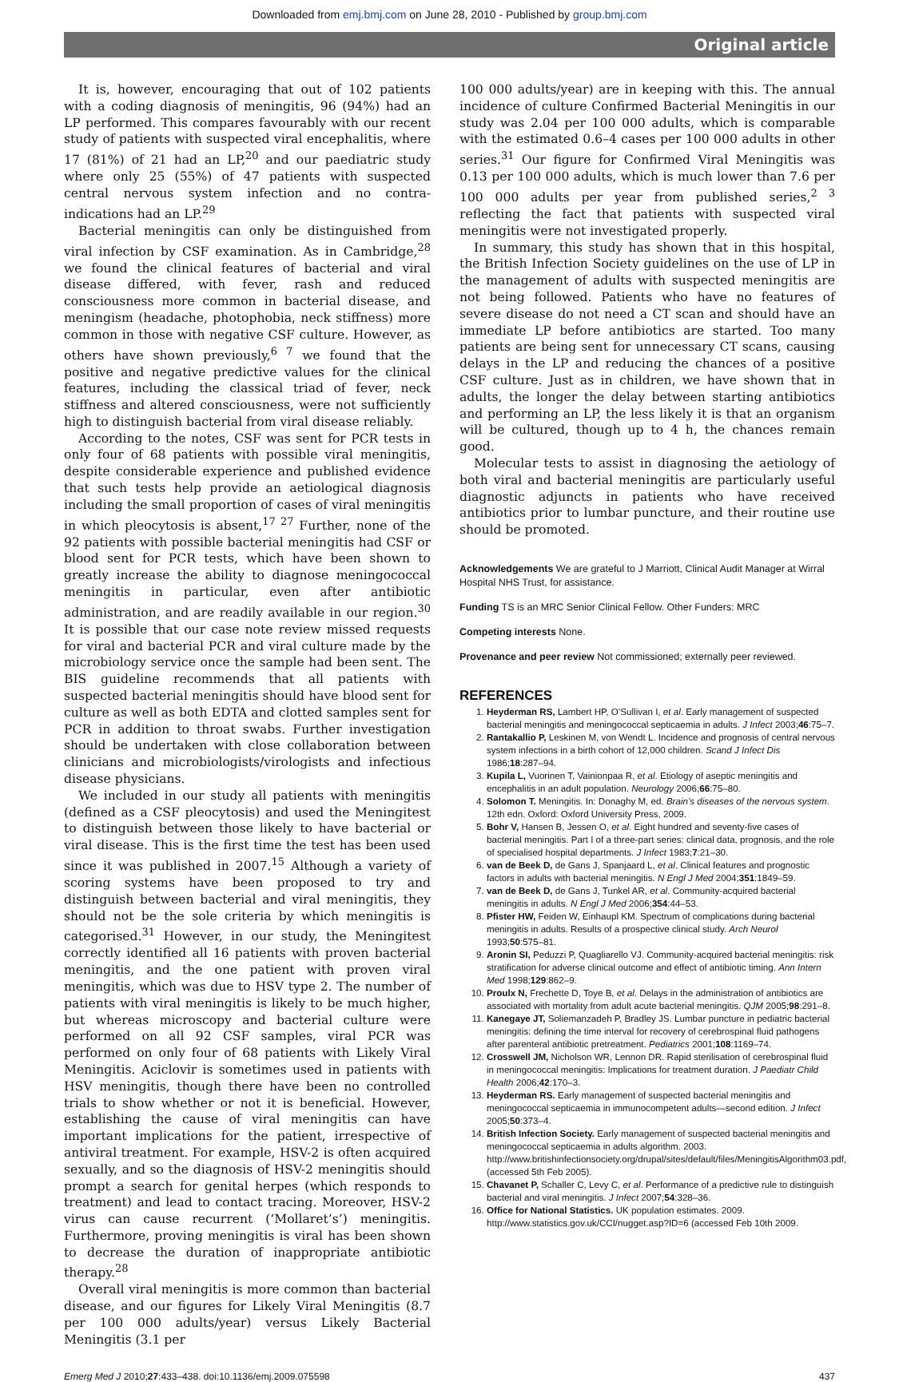Downloaded from emj.bmj.com on June 28, 2010 - Published by group.bmj.com
Original article
It is, however, encouraging that out of 102 patients with a coding diagnosis of meningitis, 96 (94%) had an LP performed. This compares favourably with our recent study of patients with suspected viral encephalitis, where 17 (81%) of 21 had an LP,<sup>20</sup> and our paediatric study where only 25 (55%) of 47 patients with suspected central nervous system infection and no contra-indications had an LP.<sup>29</sup>
Bacterial meningitis can only be distinguished from viral infection by CSF examination. As in Cambridge,<sup>28</sup> we found the clinical features of bacterial and viral disease differed, with fever, rash and reduced consciousness more common in bacterial disease, and meningism (headache, photophobia, neck stiffness) more common in those with negative CSF culture. However, as others have shown previously,<sup>6 7</sup> we found that the positive and negative predictive values for the clinical features, including the classical triad of fever, neck stiffness and altered consciousness, were not sufficiently high to distinguish bacterial from viral disease reliably.
According to the notes, CSF was sent for PCR tests in only four of 68 patients with possible viral meningitis, despite considerable experience and published evidence that such tests help provide an aetiological diagnosis including the small proportion of cases of viral meningitis in which pleocytosis is absent,<sup>17 27</sup> Further, none of the 92 patients with possible bacterial meningitis had CSF or blood sent for PCR tests, which have been shown to greatly increase the ability to diagnose meningococcal meningitis in particular, even after antibiotic administration, and are readily available in our region.<sup>30</sup> It is possible that our case note review missed requests for viral and bacterial PCR and viral culture made by the microbiology service once the sample had been sent. The BIS guideline recommends that all patients with suspected bacterial meningitis should have blood sent for culture as well as both EDTA and clotted samples sent for PCR in addition to throat swabs. Further investigation should be undertaken with close collaboration between clinicians and microbiologists/virologists and infectious disease physicians.
We included in our study all patients with meningitis (defined as a CSF pleocytosis) and used the Meningitest to distinguish between those likely to have bacterial or viral disease. This is the first time the test has been used since it was published in 2007.<sup>15</sup> Although a variety of scoring systems have been proposed to try and distinguish between bacterial and viral meningitis, they should not be the sole criteria by which meningitis is categorised.<sup>31</sup> However, in our study, the Meningitest correctly identified all 16 patients with proven bacterial meningitis, and the one patient with proven viral meningitis, which was due to HSV type 2. The number of patients with viral meningitis is likely to be much higher, but whereas microscopy and bacterial culture were performed on all 92 CSF samples, viral PCR was performed on only four of 68 patients with Likely Viral Meningitis. Aciclovir is sometimes used in patients with HSV meningitis, though there have been no controlled trials to show whether or not it is beneficial. However, establishing the cause of viral meningitis can have important implications for the patient, irrespective of antiviral treatment. For example, HSV-2 is often acquired sexually, and so the diagnosis of HSV-2 meningitis should prompt a search for genital herpes (which responds to treatment) and lead to contact tracing. Moreover, HSV-2 virus can cause recurrent (‘Mollaret’s’) meningitis. Furthermore, proving meningitis is viral has been shown to decrease the duration of inappropriate antibiotic therapy.<sup>28</sup>
Overall viral meningitis is more common than bacterial disease, and our figures for Likely Viral Meningitis (8.7 per 100 000 adults/year) versus Likely Bacterial Meningitis (3.1 per
100 000 adults/year) are in keeping with this. The annual incidence of culture Confirmed Bacterial Meningitis in our study was 2.04 per 100 000 adults, which is comparable with the estimated 0.6–4 cases per 100 000 adults in other series.<sup>31</sup> Our figure for Confirmed Viral Meningitis was 0.13 per 100 000 adults, which is much lower than 7.6 per 100 000 adults per year from published series,<sup>2 3</sup> reflecting the fact that patients with suspected viral meningitis were not investigated properly.
In summary, this study has shown that in this hospital, the British Infection Society guidelines on the use of LP in the management of adults with suspected meningitis are not being followed. Patients who have no features of severe disease do not need a CT scan and should have an immediate LP before antibiotics are started. Too many patients are being sent for unnecessary CT scans, causing delays in the LP and reducing the chances of a positive CSF culture. Just as in children, we have shown that in adults, the longer the delay between starting antibiotics and performing an LP, the less likely it is that an organism will be cultured, though up to 4 h, the chances remain good.
Molecular tests to assist in diagnosing the aetiology of both viral and bacterial meningitis are particularly useful diagnostic adjuncts in patients who have received antibiotics prior to lumbar puncture, and their routine use should be promoted.
Acknowledgements We are grateful to J Marriott, Clinical Audit Manager at Wirral Hospital NHS Trust, for assistance.
Funding TS is an MRC Senior Clinical Fellow. Other Funders: MRC
Competing interests None.
Provenance and peer review Not commissioned; externally peer reviewed.
REFERENCES
1. Heyderman RS, Lambert HP, O’Sullivan I, et al. Early management of suspected bacterial meningitis and meningococcal septicaemia in adults. J Infect 2003;46:75–7.
2. Rantakallio P, Leskinen M, von Wendt L. Incidence and prognosis of central nervous system infections in a birth cohort of 12,000 children. Scand J Infect Dis 1986;18:287–94.
3. Kupila L, Vuorinen T, Vainionpaa R, et al. Etiology of aseptic meningitis and encephalitis in an adult population. Neurology 2006;66:75–80.
4. Solomon T. Meningitis. In: Donaghy M, ed. Brain’s diseases of the nervous system. 12th edn. Oxford: Oxford University Press, 2009.
5. Bohr V, Hansen B, Jessen O, et al. Eight hundred and seventy-five cases of bacterial meningitis. Part I of a three-part series: clinical data, prognosis, and the role of specialised hospital departments. J Infect 1983;7:21–30.
6. van de Beek D, de Gans J, Spanjaard L, et al. Clinical features and prognostic factors in adults with bacterial meningitis. N Engl J Med 2004;351:1849–59.
7. van de Beek D, de Gans J, Tunkel AR, et al. Community-acquired bacterial meningitis in adults. N Engl J Med 2006;354:44–53.
8. Pfister HW, Feiden W, Einhaupl KM. Spectrum of complications during bacterial meningitis in adults. Results of a prospective clinical study. Arch Neurol 1993;50:575–81.
9. Aronin SI, Peduzzi P, Quagliarello VJ. Community-acquired bacterial meningitis: risk stratification for adverse clinical outcome and effect of antibiotic timing. Ann Intern Med 1998;129:862–9.
10. Proulx N, Frechette D, Toye B, et al. Delays in the administration of antibiotics are associated with mortality from adult acute bacterial meningitis. QJM 2005;98:291–8.
11. Kanegaye JT, Soliemanzadeh P, Bradley JS. Lumbar puncture in pediatric bacterial meningitis: defining the time interval for recovery of cerebrospinal fluid pathogens after parenteral antibiotic pretreatment. Pediatrics 2001;108:1169–74.
12. Crosswell JM, Nicholson WR, Lennon DR. Rapid sterilisation of cerebrospinal fluid in meningococcal meningitis: Implications for treatment duration. J Paediatr Child Health 2006;42:170–3.
13. Heyderman RS. Early management of suspected bacterial meningitis and meningococcal septicaemia in immunocompetent adults—second edition. J Infect 2005;50:373–4.
14. British Infection Society. Early management of suspected bacterial meningitis and meningococcal septicaemia in adults algorithm. 2003. http://www.britishinfectionsociety.org/drupal/sites/default/files/MeningitisAlgorithm03.pdf, (accessed 5th Feb 2005).
15. Chavanet P, Schaller C, Levy C, et al. Performance of a predictive rule to distinguish bacterial and viral meningitis. J Infect 2007;54:328–36.
16. Office for National Statistics. UK population estimates. 2009. http://www.statistics.gov.uk/CCI/nugget.asp?ID=6 (accessed Feb 10th 2009.
Emerg Med J 2010;27:433–438. doi:10.1136/emj.2009.075598 437